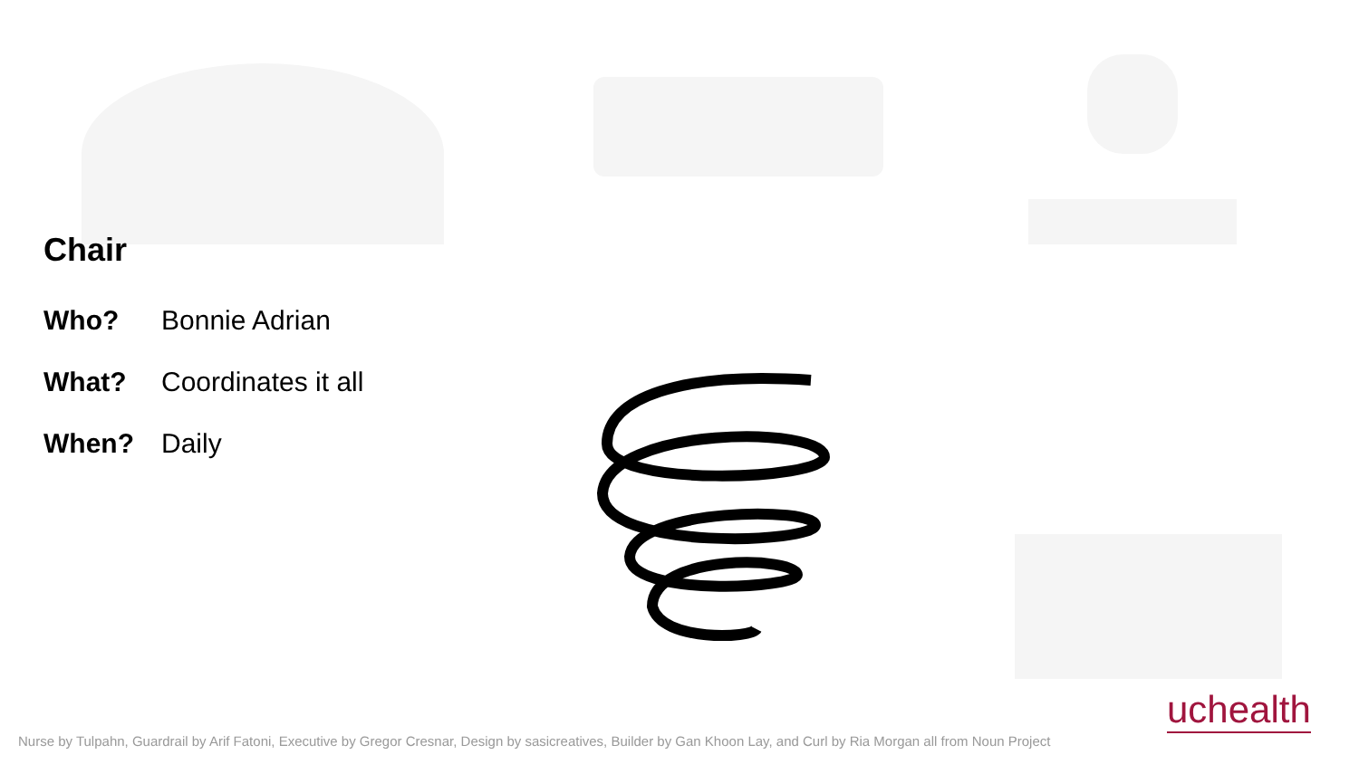Chair
Who? Bonnie Adrian
What? Coordinates it all
When? Daily
uchealth
Nurse by Tulpahn, Guardrail by Arif Fatoni, Executive by Gregor Cresnar, Design by sasicreatives, Builder by Gan Khoon Lay, and Curl by Ria Morgan all from Noun Project